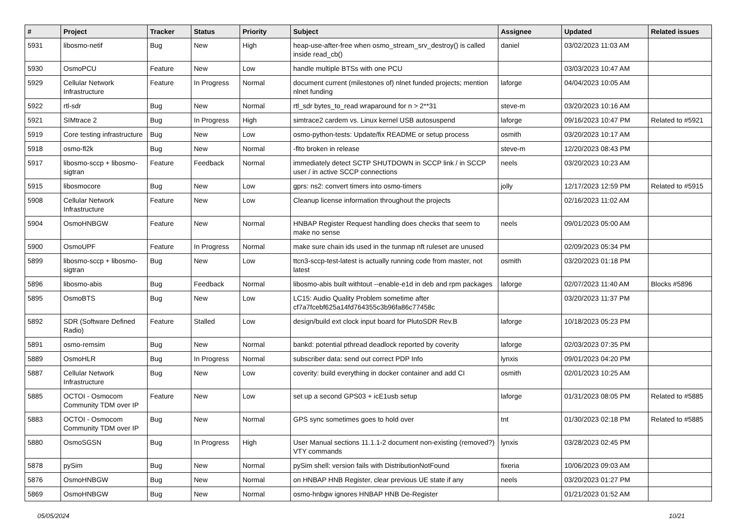| # | Project | Tracker | Status | Priority | Subject | Assignee | Updated | Related issues |
| --- | --- | --- | --- | --- | --- | --- | --- | --- |
| 5931 | libosmo-netif | Bug | New | High | heap-use-after-free when osmo_stream_srv_destroy() is called inside read_cb() | daniel | 03/02/2023 11:03 AM | |
| 5930 | OsmoPCU | Feature | New | Low | handle multiple BTSs with one PCU | | 03/03/2023 10:47 AM | |
| 5929 | Cellular Network Infrastructure | Feature | In Progress | Normal | document current (milestones of) nlnet funded projects; mention nlnet funding | laforge | 04/04/2023 10:05 AM | |
| 5922 | rtl-sdr | Bug | New | Normal | rtl_sdr bytes_to_read wraparound for n > 2**31 | steve-m | 03/20/2023 10:16 AM | |
| 5921 | SIMtrace 2 | Bug | In Progress | High | simtrace2 cardem vs. Linux kernel USB autosuspend | laforge | 09/16/2023 10:47 PM | Related to #5921 |
| 5919 | Core testing infrastructure | Bug | New | Low | osmo-python-tests: Update/fix README or setup process | osmith | 03/20/2023 10:17 AM | |
| 5918 | osmo-fl2k | Bug | New | Normal | -flto broken in release | steve-m | 12/20/2023 08:43 PM | |
| 5917 | libosmo-sccp + libosmo-sigtran | Feature | Feedback | Normal | immediately detect SCTP SHUTDOWN in SCCP link / in SCCP user / in active SCCP connections | neels | 03/20/2023 10:23 AM | |
| 5915 | libosmocore | Bug | New | Low | gprs: ns2: convert timers into osmo-timers | jolly | 12/17/2023 12:59 PM | Related to #5915 |
| 5908 | Cellular Network Infrastructure | Feature | New | Low | Cleanup license information throughout the projects | | 02/16/2023 11:02 AM | |
| 5904 | OsmoHNBGW | Feature | New | Normal | HNBAP Register Request handling does checks that seem to make no sense | neels | 09/01/2023 05:00 AM | |
| 5900 | OsmoUPF | Feature | In Progress | Normal | make sure chain ids used in the tunmap nft ruleset are unused | | 02/09/2023 05:34 PM | |
| 5899 | libosmo-sccp + libosmo-sigtran | Bug | New | Low | ttcn3-sccp-test-latest is actually running code from master, not latest | osmith | 03/20/2023 01:18 PM | |
| 5896 | libosmo-abis | Bug | Feedback | Normal | libosmo-abis built withtout --enable-e1d in deb and rpm packages | laforge | 02/07/2023 11:40 AM | Blocks #5896 |
| 5895 | OsmoBTS | Bug | New | Low | LC15: Audio Quality Problem sometime after cf7a7fcebf625a14fd764355c3b96fa86c77458c | | 03/20/2023 11:37 PM | |
| 5892 | SDR (Software Defined Radio) | Feature | Stalled | Low | design/build ext clock input board for PlutoSDR Rev.B | laforge | 10/18/2023 05:23 PM | |
| 5891 | osmo-remsim | Bug | New | Normal | bankd: potential pthread deadlock reported by coverity | laforge | 02/03/2023 07:35 PM | |
| 5889 | OsmoHLR | Bug | In Progress | Normal | subscriber data: send out correct PDP Info | lynxis | 09/01/2023 04:20 PM | |
| 5887 | Cellular Network Infrastructure | Bug | New | Low | coverity: build everything in docker container and add CI | osmith | 02/01/2023 10:25 AM | |
| 5885 | OCTOI - Osmocom Community TDM over IP | Feature | New | Low | set up a second GPS03 + icE1usb setup | laforge | 01/31/2023 08:05 PM | Related to #5885 |
| 5883 | OCTOI - Osmocom Community TDM over IP | Bug | New | Normal | GPS sync sometimes goes to hold over | tnt | 01/30/2023 02:18 PM | Related to #5885 |
| 5880 | OsmoSGSN | Bug | In Progress | High | User Manual sections 11.1.1-2 document non-existing (removed?) VTY commands | lynxis | 03/28/2023 02:45 PM | |
| 5878 | pySim | Bug | New | Normal | pySim shell: version fails with DistributionNotFound | fixeria | 10/06/2023 09:03 AM | |
| 5876 | OsmoHNBGW | Bug | New | Normal | on HNBAP HNB Register, clear previous UE state if any | neels | 03/20/2023 01:27 PM | |
| 5869 | OsmoHNBGW | Bug | New | Normal | osmo-hnbgw ignores HNBAP HNB De-Register | | 01/21/2023 01:52 AM | |
05/05/2024 10/21